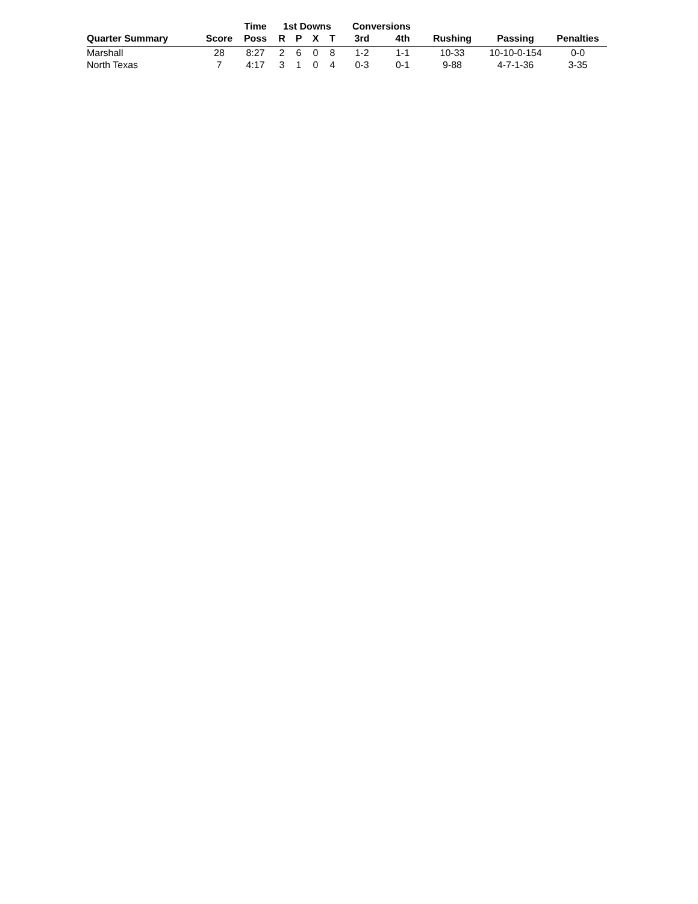| | | Time | 1st Downs | | | | Conversions | | | | |
| --- | --- | --- | --- | --- | --- | --- | --- | --- | --- | --- | --- |
| Quarter Summary | Score | Poss | R | P | X | T | 3rd | 4th | Rushing | Passing | Penalties |
| Marshall | 28 | 8:27 | 2 | 6 | 0 | 8 | 1-2 | 1-1 | 10-33 | 10-10-0-154 | 0-0 |
| North Texas | 7 | 4:17 | 3 | 1 | 0 | 4 | 0-3 | 0-1 | 9-88 | 4-7-1-36 | 3-35 |